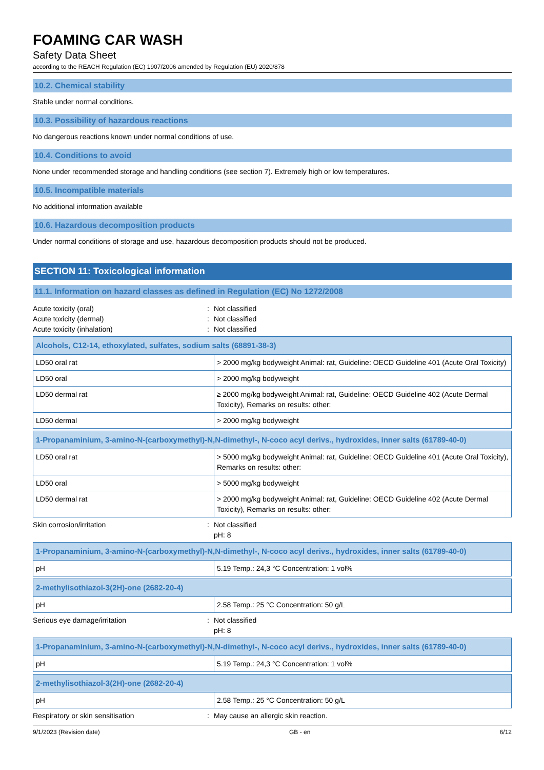FOAMING CAR WASH
Safety Data Sheet
according to the REACH Regulation (EC) 1907/2006 amended by Regulation (EU) 2020/878
10.2. Chemical stability
Stable under normal conditions.
10.3. Possibility of hazardous reactions
No dangerous reactions known under normal conditions of use.
10.4. Conditions to avoid
None under recommended storage and handling conditions (see section 7). Extremely high or low temperatures.
10.5. Incompatible materials
No additional information available
10.6. Hazardous decomposition products
Under normal conditions of storage and use, hazardous decomposition products should not be produced.
SECTION 11: Toxicological information
11.1. Information on hazard classes as defined in Regulation (EC) No 1272/2008
Acute toxicity (oral): Not classified
Acute toxicity (dermal): Not classified
Acute toxicity (inhalation): Not classified
| Alcohols, C12-14, ethoxylated, sulfates, sodium salts (68891-38-3) | |
| LD50 oral rat | > 2000 mg/kg bodyweight Animal: rat, Guideline: OECD Guideline 401 (Acute Oral Toxicity) |
| LD50 oral | > 2000 mg/kg bodyweight |
| LD50 dermal rat | ≥ 2000 mg/kg bodyweight Animal: rat, Guideline: OECD Guideline 402 (Acute Dermal Toxicity), Remarks on results: other: |
| LD50 dermal | > 2000 mg/kg bodyweight |
| 1-Propanaminium, 3-amino-N-(carboxymethyl)-N,N-dimethyl-, N-coco acyl derivs., hydroxides, inner salts (61789-40-0) | |
| LD50 oral rat | > 5000 mg/kg bodyweight Animal: rat, Guideline: OECD Guideline 401 (Acute Oral Toxicity), Remarks on results: other: |
| LD50 oral | > 5000 mg/kg bodyweight |
| LD50 dermal rat | > 2000 mg/kg bodyweight Animal: rat, Guideline: OECD Guideline 402 (Acute Dermal Toxicity), Remarks on results: other: |
Skin corrosion/irritation: Not classified
pH: 8
| 1-Propanaminium, 3-amino-N-(carboxymethyl)-N,N-dimethyl-, N-coco acyl derivs., hydroxides, inner salts (61789-40-0) | |
| pH | 5.19 Temp.: 24,3 °C Concentration: 1 vol% |
| 2-methylisothiazol-3(2H)-one (2682-20-4) | |
| pH | 2.58 Temp.: 25 °C Concentration: 50 g/L |
Serious eye damage/irritation: Not classified
pH: 8
| 1-Propanaminium, 3-amino-N-(carboxymethyl)-N,N-dimethyl-, N-coco acyl derivs., hydroxides, inner salts (61789-40-0) | |
| pH | 5.19 Temp.: 24,3 °C Concentration: 1 vol% |
| 2-methylisothiazol-3(2H)-one (2682-20-4) | |
| pH | 2.58 Temp.: 25 °C Concentration: 50 g/L |
Respiratory or skin sensitisation: May cause an allergic skin reaction.
9/1/2023 (Revision date) GB - en 6/12